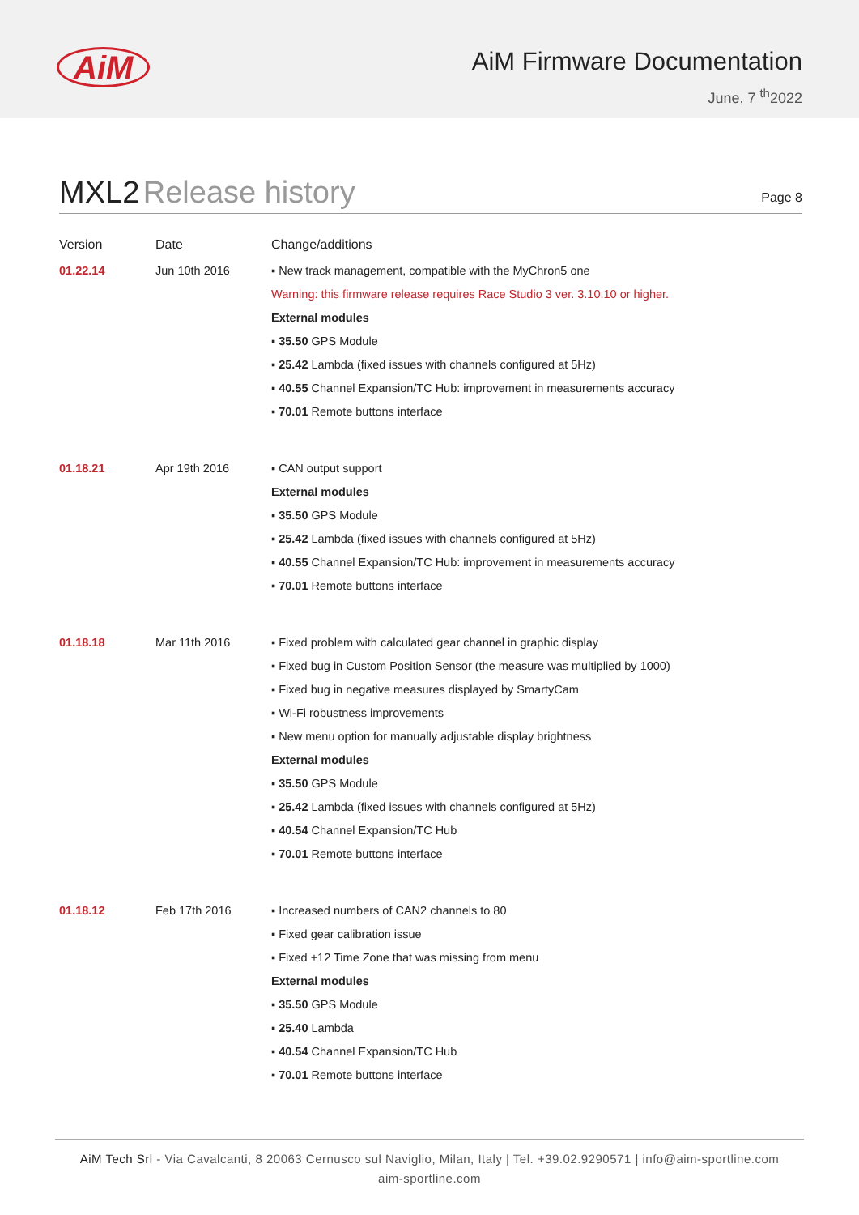AiM
AiM Firmware Documentation
June, 7 <sup>th</sup>2022
MXL2 Release history
Page 8
| Version | Date | Change/additions |
| --- | --- | --- |
| 01.22.14 | Jun 10th 2016 | ▪ New track management, compatible with the MyChron5 one Warning: this firmware release requires Race Studio 3 ver. 3.10.10 or higher. External modules ▪ 35.50 GPS Module ▪ 25.42 Lambda (fixed issues with channels configured at 5Hz) ▪ 40.55 Channel Expansion/TC Hub: improvement in measurements accuracy ▪ 70.01 Remote buttons interface |
| 01.18.21 | Apr 19th 2016 | ▪ CAN output support External modules ▪ 35.50 GPS Module ▪ 25.42 Lambda (fixed issues with channels configured at 5Hz) ▪ 40.55 Channel Expansion/TC Hub: improvement in measurements accuracy ▪ 70.01 Remote buttons interface |
| 01.18.18 | Mar 11th 2016 | ▪ Fixed problem with calculated gear channel in graphic display ▪ Fixed bug in Custom Position Sensor (the measure was multiplied by 1000) ▪ Fixed bug in negative measures displayed by SmartyCam ▪ Wi-Fi robustness improvements ▪ New menu option for manually adjustable display brightness External modules ▪ 35.50 GPS Module ▪ 25.42 Lambda (fixed issues with channels configured at 5Hz) ▪ 40.54 Channel Expansion/TC Hub ▪ 70.01 Remote buttons interface |
| 01.18.12 | Feb 17th 2016 | ▪ Increased numbers of CAN2 channels to 80 ▪ Fixed gear calibration issue ▪ Fixed +12 Time Zone that was missing from menu External modules ▪ 35.50 GPS Module ▪ 25.40 Lambda ▪ 40.54 Channel Expansion/TC Hub ▪ 70.01 Remote buttons interface |
AiM Tech Srl - Via Cavalcanti, 8 20063 Cernusco sul Naviglio, Milan, Italy | Tel. +39.02.9290571 | info@aim-sportline.com
aim-sportline.com